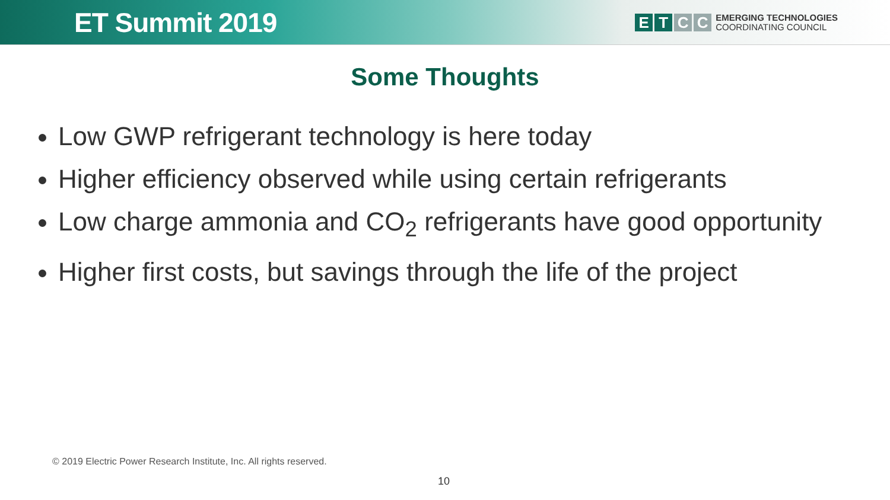ET Summit 2019
E T C C
EMERGING TECHNOLOGIES
COORDINATING COUNCIL
Some Thoughts
Low GWP refrigerant technology is here today
Higher efficiency observed while using certain refrigerants
Low charge ammonia and CO<sub>2</sub> refrigerants have good opportunity
Higher first costs, but savings through the life of the project
© 2019 Electric Power Research Institute, Inc. All rights reserved.
10